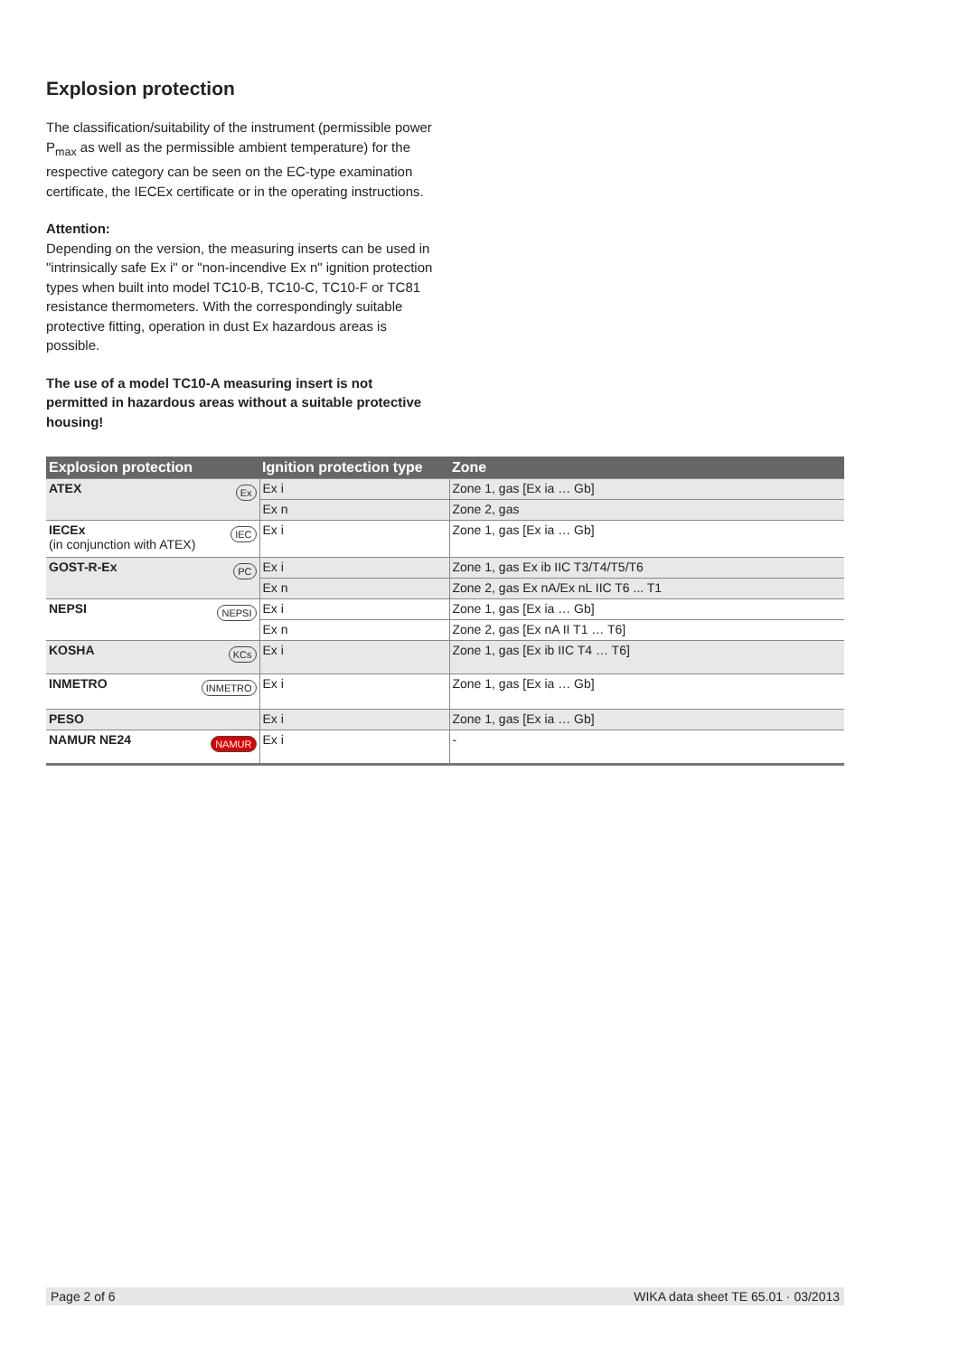Explosion protection
The classification/suitability of the instrument (permissible power P<sub>max</sub> as well as the permissible ambient temperature) for the respective category can be seen on the EC-type examination certificate, the IECEx certificate or in the operating instructions.
Attention:
Depending on the version, the measuring inserts can be used in "intrinsically safe Ex i" or "non-incendive Ex n" ignition protection types when built into model TC10-B, TC10-C, TC10-F or TC81 resistance thermometers. With the correspondingly suitable protective fitting, operation in dust Ex hazardous areas is possible.
The use of a model TC10-A measuring insert is not permitted in hazardous areas without a suitable protective housing!
| Explosion protection | Ignition protection type | Zone |
| --- | --- | --- |
| ATEX Ex | Ex i | Zone 1, gas [Ex ia … Gb] |
| | Ex n | Zone 2, gas |
| IECEx IEC (in conjunction with ATEX) | Ex i | Zone 1, gas [Ex ia … Gb] |
| GOST-R-Ex PC | Ex i | Zone 1, gas Ex ib IIC T3/T4/T5/T6 |
| | Ex n | Zone 2, gas Ex nA/Ex nL IIC T6 ... T1 |
| NEPSI NEPSI | Ex i | Zone 1, gas [Ex ia … Gb] |
| | Ex n | Zone 2, gas [Ex nA II T1 … T6] |
| KOSHA KCs | Ex i | Zone 1, gas [Ex ib IIC T4 … T6] |
| INMETRO INMETRO | Ex i | Zone 1, gas [Ex ia … Gb] |
| PESO | Ex i | Zone 1, gas [Ex ia … Gb] |
| NAMUR NE24 NAMUR | Ex i | - |
Page 2 of 6 WIKA data sheet TE 65.01 · 03/2013